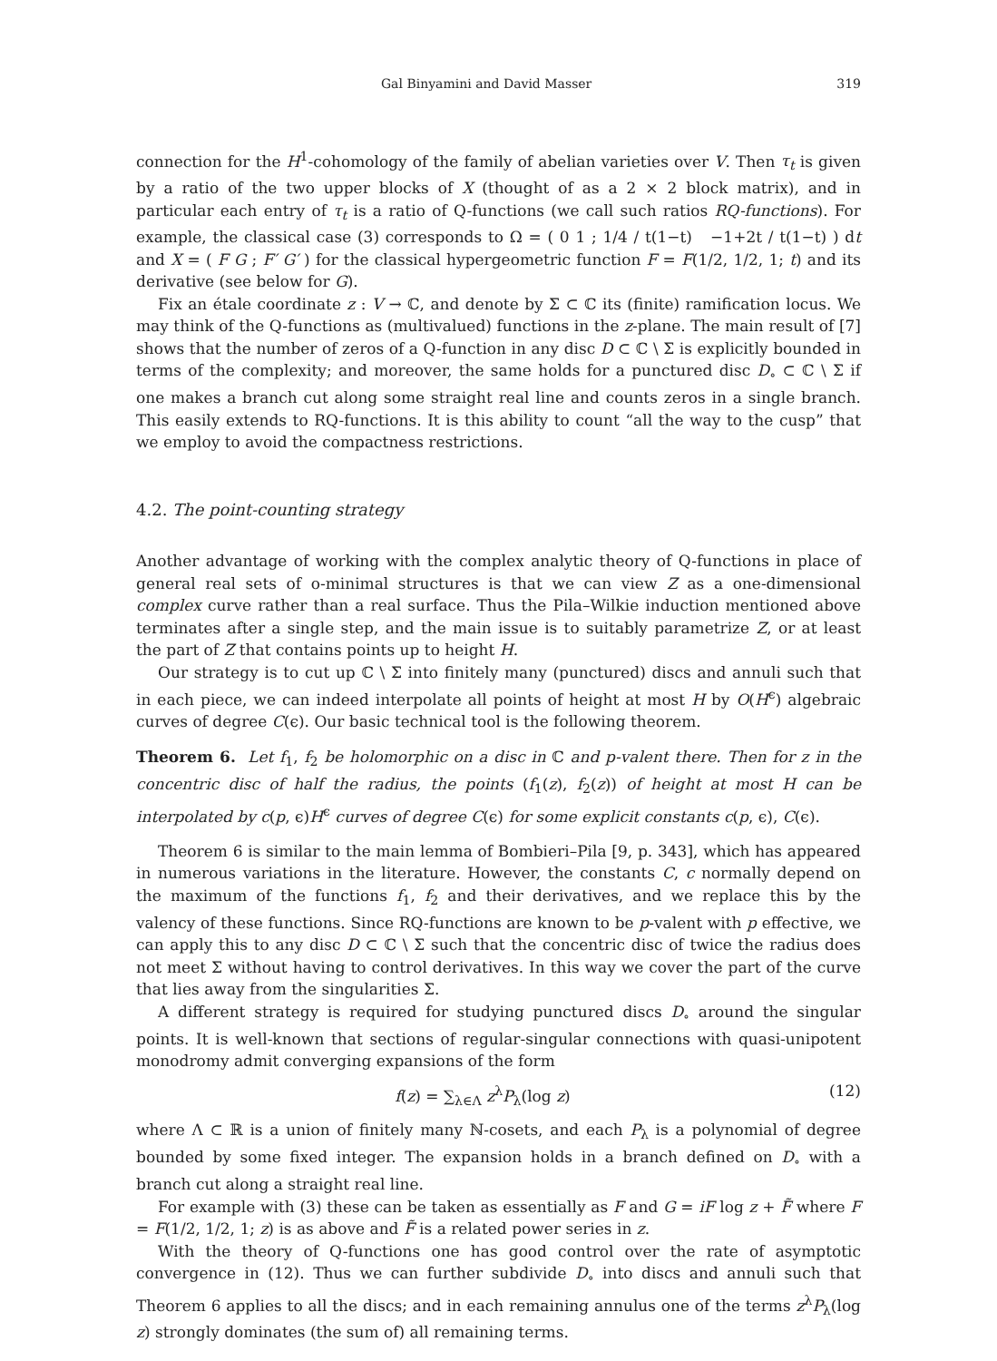Gal Binyamini and David Masser 319
connection for the H<sup>1</sup>-cohomology of the family of abelian varieties over V. Then τ<sub>t</sub> is given by a ratio of the two upper blocks of X (thought of as a 2 × 2 block matrix), and in particular each entry of τ<sub>t</sub> is a ratio of Q-functions (we call such ratios RQ-functions). For example, the classical case (3) corresponds to Ω = ( 0 1 ; 1/4 / t(1−t) −1+2t / t(1−t) ) dt and X = ( F G ; F′ G′ ) for the classical hypergeometric function F = F(1/2, 1/2, 1; t) and its derivative (see below for G).
Fix an étale coordinate z : V → ℂ, and denote by Σ ⊂ ℂ its (finite) ramification locus. We may think of the Q-functions as (multivalued) functions in the z-plane. The main result of [7] shows that the number of zeros of a Q-function in any disc D ⊂ ℂ \ Σ is explicitly bounded in terms of the complexity; and moreover, the same holds for a punctured disc D<sub>∘</sub> ⊂ ℂ \ Σ if one makes a branch cut along some straight real line and counts zeros in a single branch. This easily extends to RQ-functions. It is this ability to count “all the way to the cusp” that we employ to avoid the compactness restrictions.
4.2. The point-counting strategy
Another advantage of working with the complex analytic theory of Q-functions in place of general real sets of o-minimal structures is that we can view Z as a one-dimensional complex curve rather than a real surface. Thus the Pila–Wilkie induction mentioned above terminates after a single step, and the main issue is to suitably parametrize Z, or at least the part of Z that contains points up to height H.
Our strategy is to cut up ℂ \ Σ into finitely many (punctured) discs and annuli such that in each piece, we can indeed interpolate all points of height at most H by O(H<sup>ϵ</sup>) algebraic curves of degree C(ϵ). Our basic technical tool is the following theorem.
Theorem 6. Let f<sub>1</sub>, f<sub>2</sub> be holomorphic on a disc in ℂ and p-valent there. Then for z in the concentric disc of half the radius, the points (f<sub>1</sub>(z), f<sub>2</sub>(z)) of height at most H can be interpolated by c(p, ϵ)H<sup>ϵ</sup> curves of degree C(ϵ) for some explicit constants c(p, ϵ), C(ϵ).
Theorem 6 is similar to the main lemma of Bombieri–Pila [9, p. 343], which has appeared in numerous variations in the literature. However, the constants C, c normally depend on the maximum of the functions f<sub>1</sub>, f<sub>2</sub> and their derivatives, and we replace this by the valency of these functions. Since RQ-functions are known to be p-valent with p effective, we can apply this to any disc D ⊂ ℂ \ Σ such that the concentric disc of twice the radius does not meet Σ without having to control derivatives. In this way we cover the part of the curve that lies away from the singularities Σ.
A different strategy is required for studying punctured discs D<sub>∘</sub> around the singular points. It is well-known that sections of regular-singular connections with quasi-unipotent monodromy admit converging expansions of the form
f(z) = ∑<sub>λ∈Λ</sub> z<sup>λ</sup>P<sub>λ</sub>(log z) (12)
where Λ ⊂ ℝ is a union of finitely many ℕ-cosets, and each P<sub>λ</sub> is a polynomial of degree bounded by some fixed integer. The expansion holds in a branch defined on D<sub>∘</sub> with a branch cut along a straight real line.
For example with (3) these can be taken as essentially as F and G = iF log z + F̃ where F = F(1/2, 1/2, 1; z) is as above and F̃ is a related power series in z.
With the theory of Q-functions one has good control over the rate of asymptotic convergence in (12). Thus we can further subdivide D<sub>∘</sub> into discs and annuli such that Theorem 6 applies to all the discs; and in each remaining annulus one of the terms z<sup>λ</sup>P<sub>λ</sub>(log z) strongly dominates (the sum of) all remaining terms.